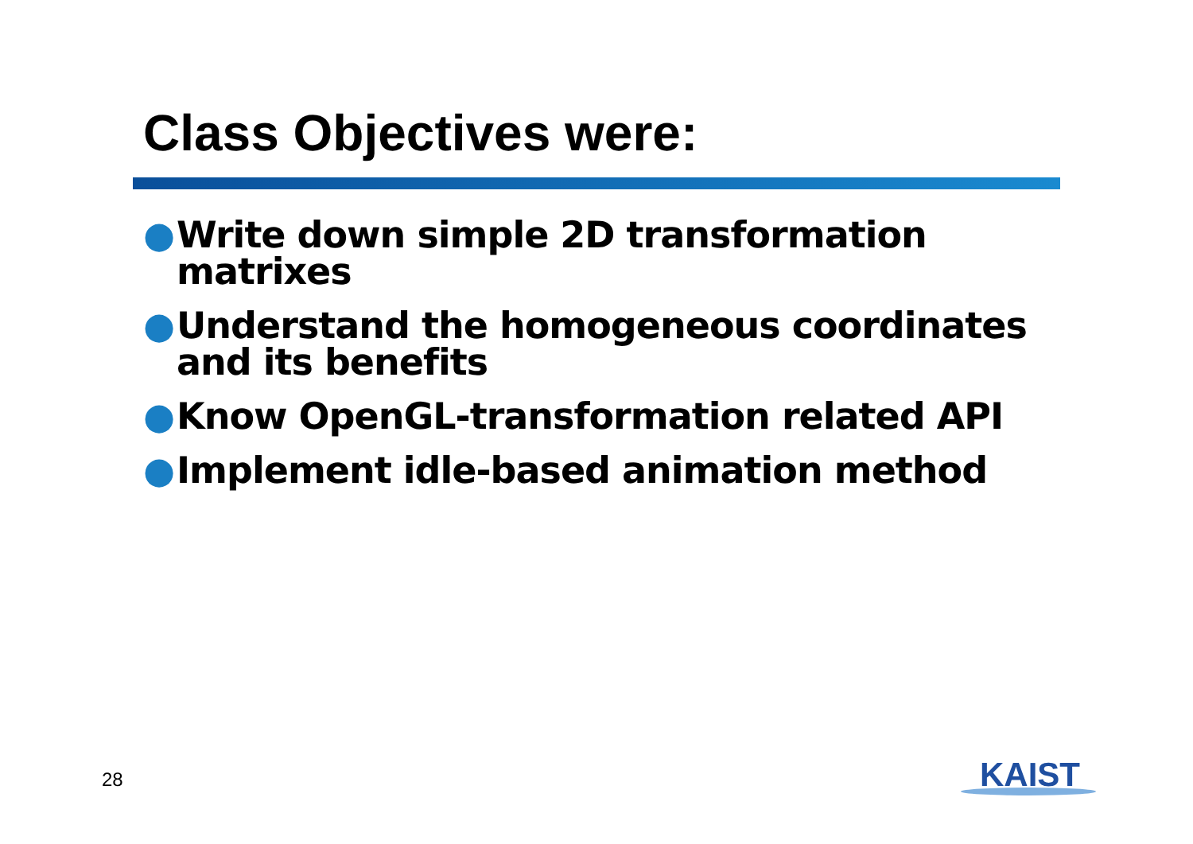Class Objectives were:
● Write down simple 2D transformation matrixes
● Understand the homogeneous coordinates and its benefits
● Know OpenGL-transformation related API
● Implement idle-based animation method
28 KAIST